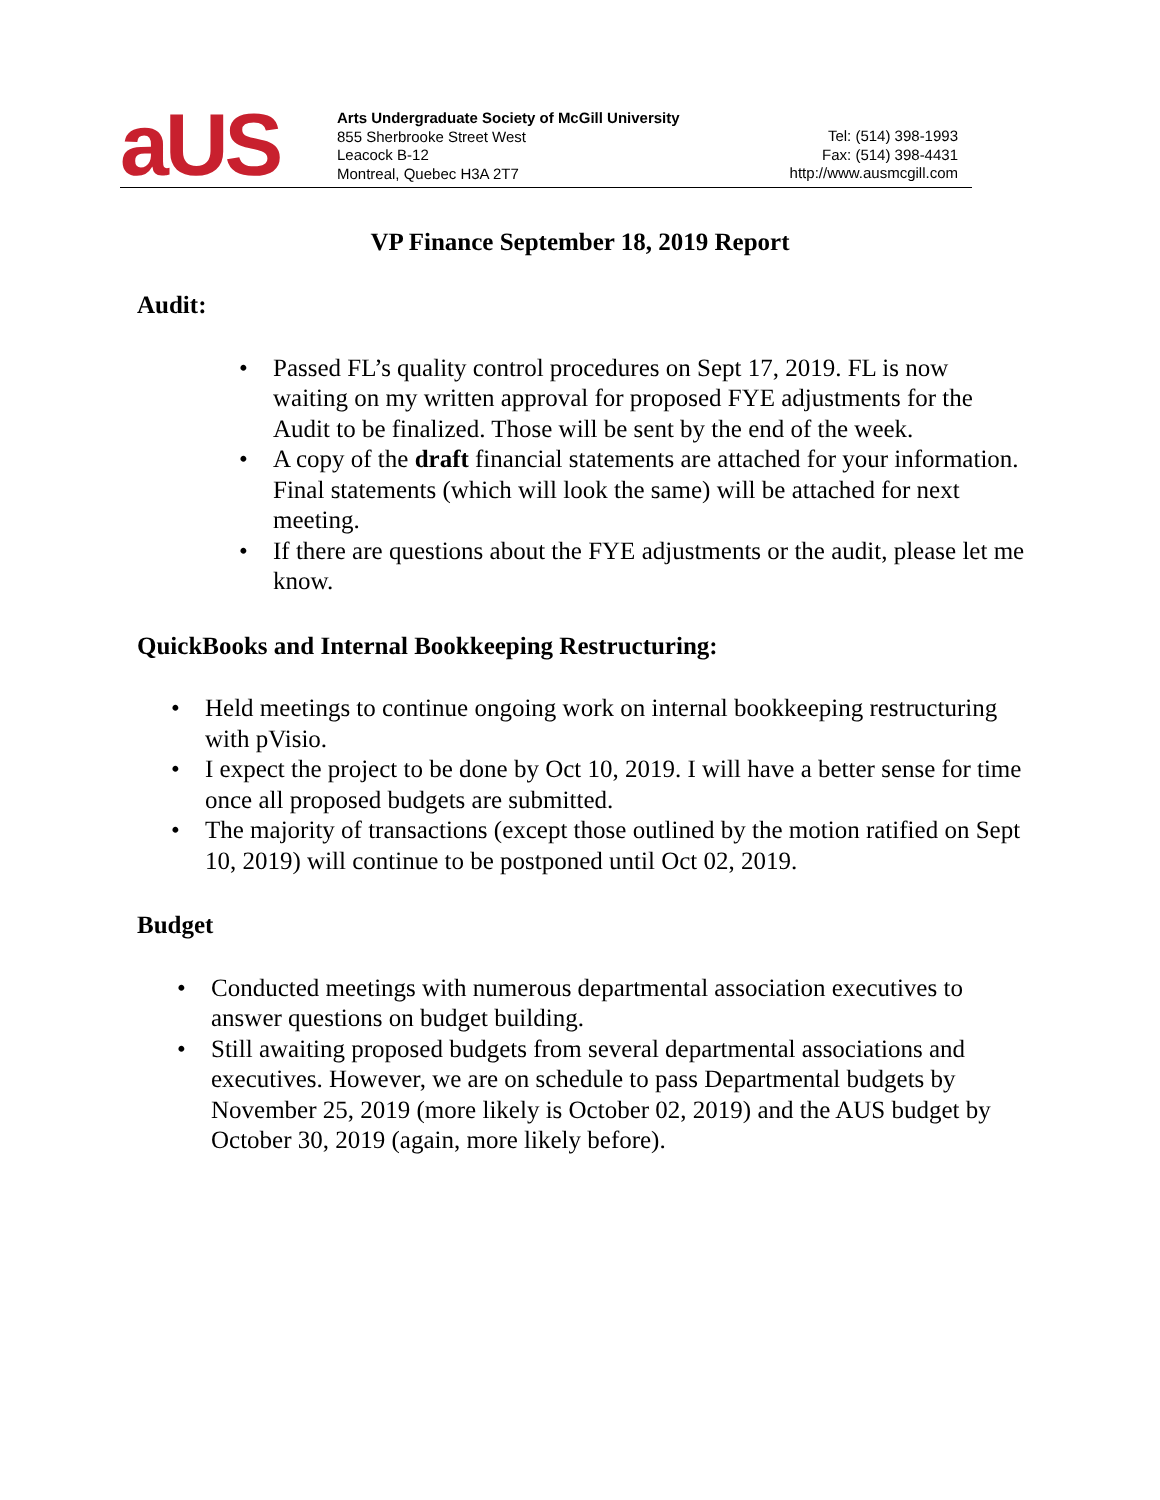aUS
Arts Undergraduate Society of McGill University
855 Sherbrooke Street West
Leacock B-12
Montreal, Quebec H3A 2T7
Tel: (514) 398-1993
Fax: (514) 398-4431
http://www.ausmcgill.com
VP Finance September 18, 2019 Report
Audit:
• Passed FL’s quality control procedures on Sept 17, 2019. FL is now waiting on my written approval for proposed FYE adjustments for the Audit to be finalized. Those will be sent by the end of the week.
• A copy of the draft financial statements are attached for your information. Final statements (which will look the same) will be attached for next meeting.
• If there are questions about the FYE adjustments or the audit, please let me know.
QuickBooks and Internal Bookkeeping Restructuring:
• Held meetings to continue ongoing work on internal bookkeeping restructuring with pVisio.
• I expect the project to be done by Oct 10, 2019. I will have a better sense for time once all proposed budgets are submitted.
• The majority of transactions (except those outlined by the motion ratified on Sept 10, 2019) will continue to be postponed until Oct 02, 2019.
Budget
• Conducted meetings with numerous departmental association executives to answer questions on budget building.
• Still awaiting proposed budgets from several departmental associations and executives. However, we are on schedule to pass Departmental budgets by November 25, 2019 (more likely is October 02, 2019) and the AUS budget by October 30, 2019 (again, more likely before).